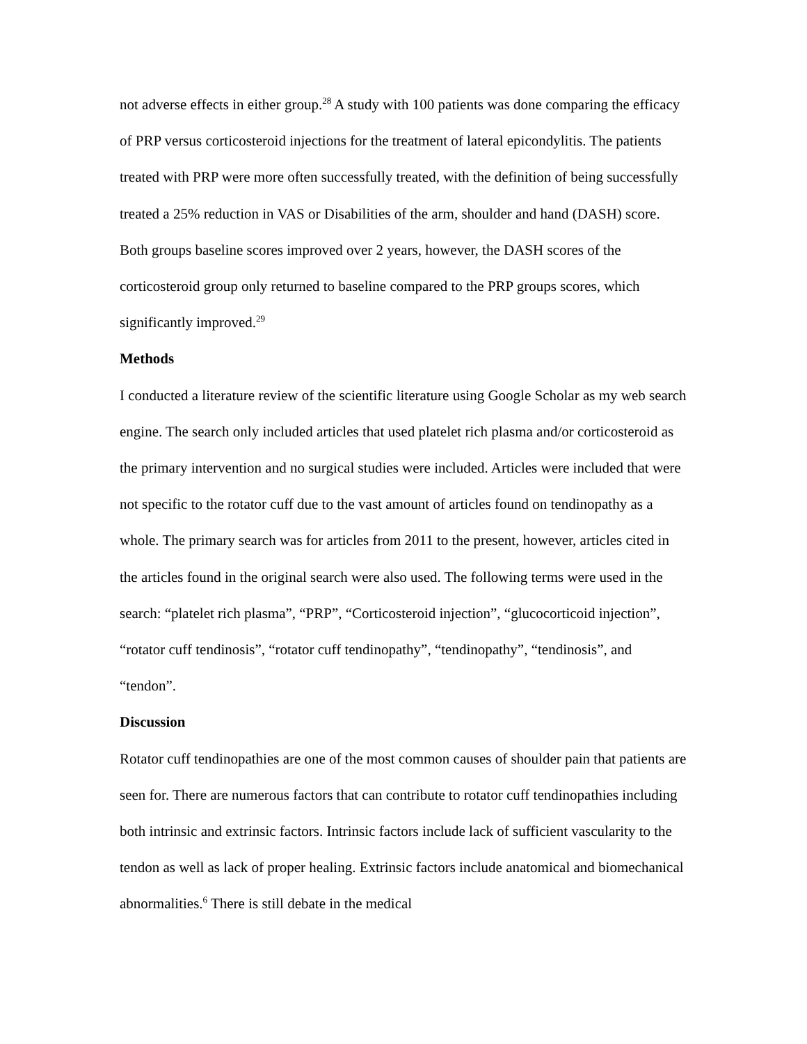not adverse effects in either group.<sup>28</sup> A study with 100 patients was done comparing the efficacy of PRP versus corticosteroid injections for the treatment of lateral epicondylitis. The patients treated with PRP were more often successfully treated, with the definition of being successfully treated a 25% reduction in VAS or Disabilities of the arm, shoulder and hand (DASH) score. Both groups baseline scores improved over 2 years, however, the DASH scores of the corticosteroid group only returned to baseline compared to the PRP groups scores, which significantly improved.<sup>29</sup>
Methods
I conducted a literature review of the scientific literature using Google Scholar as my web search engine. The search only included articles that used platelet rich plasma and/or corticosteroid as the primary intervention and no surgical studies were included. Articles were included that were not specific to the rotator cuff due to the vast amount of articles found on tendinopathy as a whole. The primary search was for articles from 2011 to the present, however, articles cited in the articles found in the original search were also used. The following terms were used in the search: “platelet rich plasma”, “PRP”, “Corticosteroid injection”, “glucocorticoid injection”, “rotator cuff tendinosis”, “rotator cuff tendinopathy”, “tendinopathy”, “tendinosis”, and “tendon”.
Discussion
Rotator cuff tendinopathies are one of the most common causes of shoulder pain that patients are seen for. There are numerous factors that can contribute to rotator cuff tendinopathies including both intrinsic and extrinsic factors. Intrinsic factors include lack of sufficient vascularity to the tendon as well as lack of proper healing. Extrinsic factors include anatomical and biomechanical abnormalities.<sup>6</sup> There is still debate in the medical